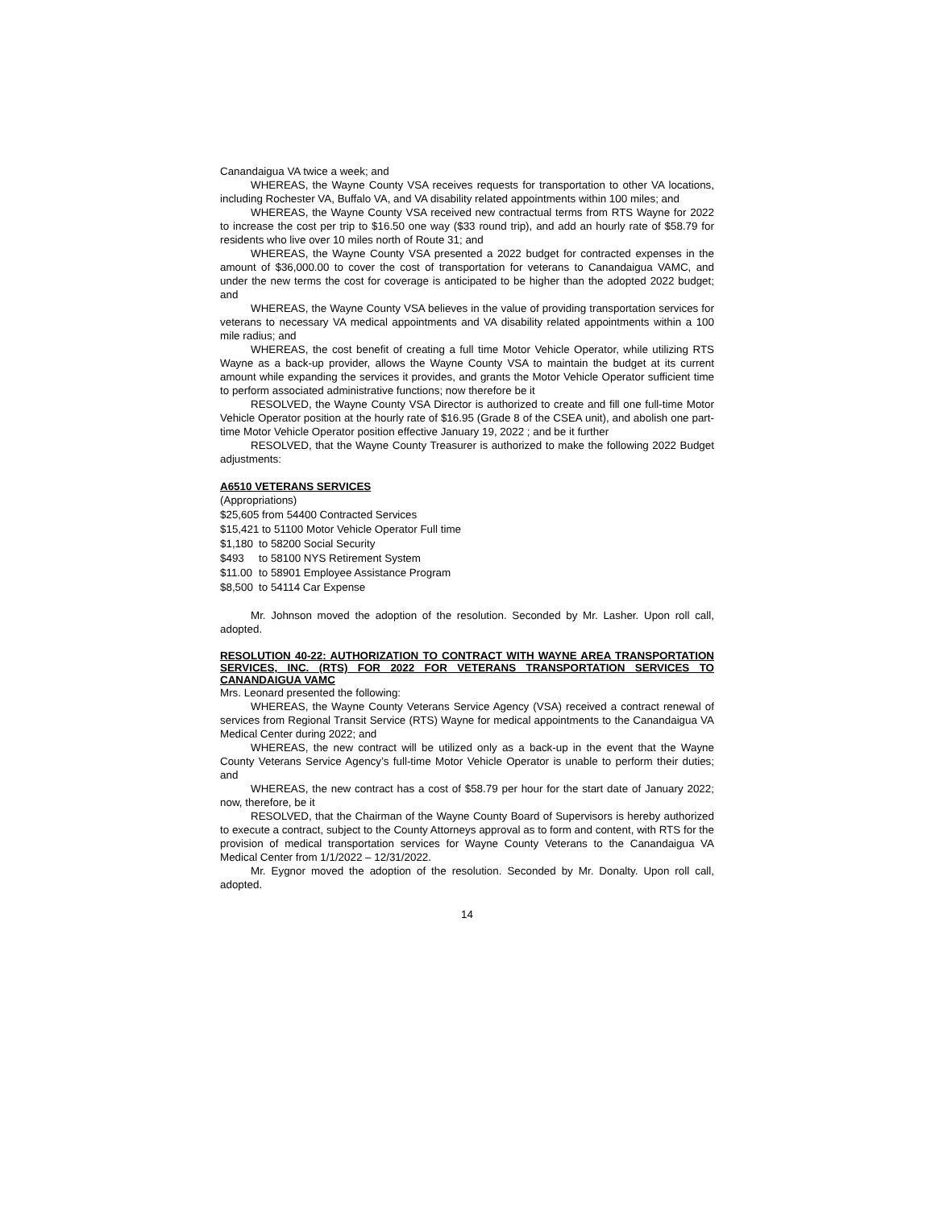Canandaigua VA twice a week; and
WHEREAS, the Wayne County VSA receives requests for transportation to other VA locations, including Rochester VA, Buffalo VA, and VA disability related appointments within 100 miles; and
WHEREAS, the Wayne County VSA received new contractual terms from RTS Wayne for 2022 to increase the cost per trip to $16.50 one way ($33 round trip), and add an hourly rate of $58.79 for residents who live over 10 miles north of Route 31; and
WHEREAS, the Wayne County VSA presented a 2022 budget for contracted expenses in the amount of $36,000.00 to cover the cost of transportation for veterans to Canandaigua VAMC, and under the new terms the cost for coverage is anticipated to be higher than the adopted 2022 budget; and
WHEREAS, the Wayne County VSA believes in the value of providing transportation services for veterans to necessary VA medical appointments and VA disability related appointments within a 100 mile radius; and
WHEREAS, the cost benefit of creating a full time Motor Vehicle Operator, while utilizing RTS Wayne as a back-up provider, allows the Wayne County VSA to maintain the budget at its current amount while expanding the services it provides, and grants the Motor Vehicle Operator sufficient time to perform associated administrative functions; now therefore be it
RESOLVED, the Wayne County VSA Director is authorized to create and fill one full-time Motor Vehicle Operator position at the hourly rate of $16.95 (Grade 8 of the CSEA unit), and abolish one part-time Motor Vehicle Operator position effective January 19, 2022 ; and be it further
RESOLVED, that the Wayne County Treasurer is authorized to make the following 2022 Budget adjustments:
A6510 VETERANS SERVICES
(Appropriations)
$25,605 from 54400 Contracted Services
$15,421 to 51100 Motor Vehicle Operator Full time
$1,180 to 58200 Social Security
$493 to 58100 NYS Retirement System
$11.00 to 58901 Employee Assistance Program
$8,500 to 54114 Car Expense
Mr. Johnson moved the adoption of the resolution. Seconded by Mr. Lasher. Upon roll call, adopted.
RESOLUTION 40-22: AUTHORIZATION TO CONTRACT WITH WAYNE AREA TRANSPORTATION SERVICES, INC. (RTS) FOR 2022 FOR VETERANS TRANSPORTATION SERVICES TO CANANDAIGUA VAMC
Mrs. Leonard presented the following:
WHEREAS, the Wayne County Veterans Service Agency (VSA) received a contract renewal of services from Regional Transit Service (RTS) Wayne for medical appointments to the Canandaigua VA Medical Center during 2022; and
WHEREAS, the new contract will be utilized only as a back-up in the event that the Wayne County Veterans Service Agency’s full-time Motor Vehicle Operator is unable to perform their duties; and
WHEREAS, the new contract has a cost of $58.79 per hour for the start date of January 2022; now, therefore, be it
RESOLVED, that the Chairman of the Wayne County Board of Supervisors is hereby authorized to execute a contract, subject to the County Attorneys approval as to form and content, with RTS for the provision of medical transportation services for Wayne County Veterans to the Canandaigua VA Medical Center from 1/1/2022 – 12/31/2022.
Mr. Eygnor moved the adoption of the resolution. Seconded by Mr. Donalty. Upon roll call, adopted.
14